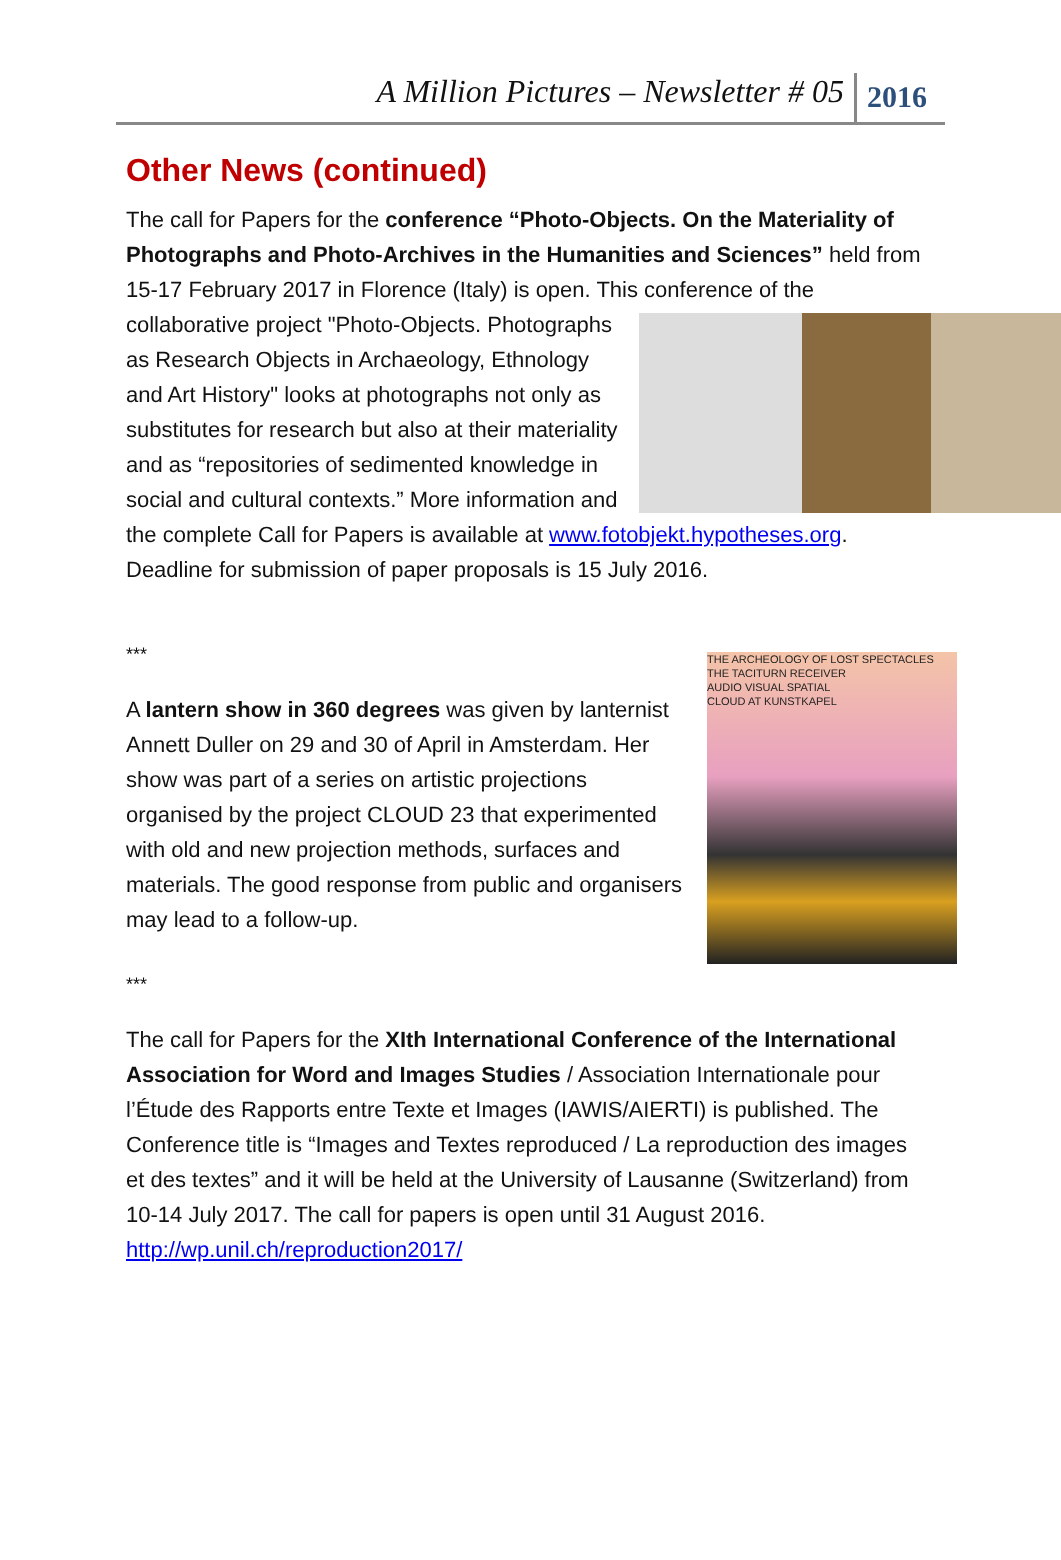A Million Pictures – Newsletter # 05 2016
Other News (continued)
The call for Papers for the conference “Photo-Objects. On the Materiality of Photographs and Photo-Archives in the Humanities and Sciences” held from 15-17 February 2017 in Florence (Italy) is open. This conference of the collaborative project "Photo-Objects. Photographs as Research Objects in Archaeology, Ethnology and Art History" looks at photographs not only as substitutes for research but also at their materiality and as “repositories of sedimented knowledge in social and cultural contexts.” More information and the complete Call for Papers is available at www.fotobjekt.hypotheses.org.
Deadline for submission of paper proposals is 15 July 2016.
***
THE ARCHEOLOGY OF LOST SPECTACLES
THE TACITURN RECEIVER
AUDIO VISUAL SPATIAL
CLOUD AT KUNSTKAPEL
A lantern show in 360 degrees was given by lanternist Annett Duller on 29 and 30 of April in Amsterdam. Her show was part of a series on artistic projections organised by the project CLOUD 23 that experimented with old and new projection methods, surfaces and materials. The good response from public and organisers may lead to a follow-up.
***
The call for Papers for the XIth International Conference of the International Association for Word and Images Studies / Association Internationale pour l’Étude des Rapports entre Texte et Images (IAWIS/AIERTI) is published. The Conference title is “Images and Textes reproduced / La reproduction des images et des textes” and it will be held at the University of Lausanne (Switzerland) from 10-14 July 2017. The call for papers is open until 31 August 2016. http://wp.unil.ch/reproduction2017/